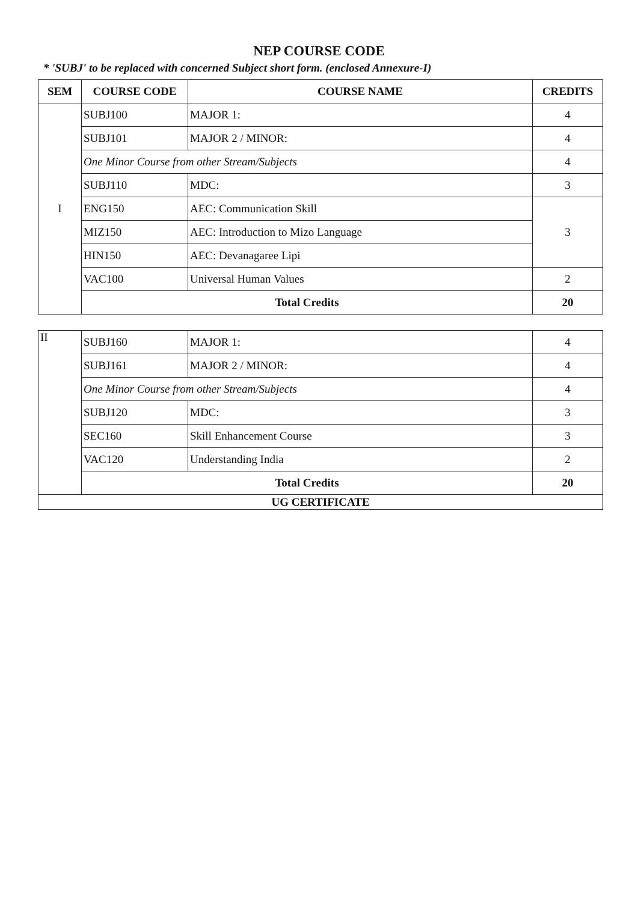NEP COURSE CODE
* 'SUBJ' to be replaced with concerned Subject short form. (enclosed Annexure-I)
| SEM | COURSE CODE | COURSE NAME | CREDITS |
| --- | --- | --- | --- |
| I | SUBJ100 | MAJOR 1: | 4 |
| | SUBJ101 | MAJOR 2 / MINOR: | 4 |
| | One Minor Course from other Stream/Subjects | | 4 |
| | SUBJ110 | MDC: | 3 |
| | ENG150 | AEC: Communication Skill | 3 |
| | MIZ150 | AEC: Introduction to Mizo Language | |
| | HIN150 | AEC: Devanagaree Lipi | |
| | VAC100 | Universal Human Values | 2 |
| | Total Credits | | 20 |
| II | SUBJ160 | MAJOR 1: | 4 |
| | SUBJ161 | MAJOR 2 / MINOR: | 4 |
| | One Minor Course from other Stream/Subjects | | 4 |
| | SUBJ120 | MDC: | 3 |
| | SEC160 | Skill Enhancement Course | 3 |
| | VAC120 | Understanding India | 2 |
| | Total Credits | | 20 |
| UG CERTIFICATE | | | |